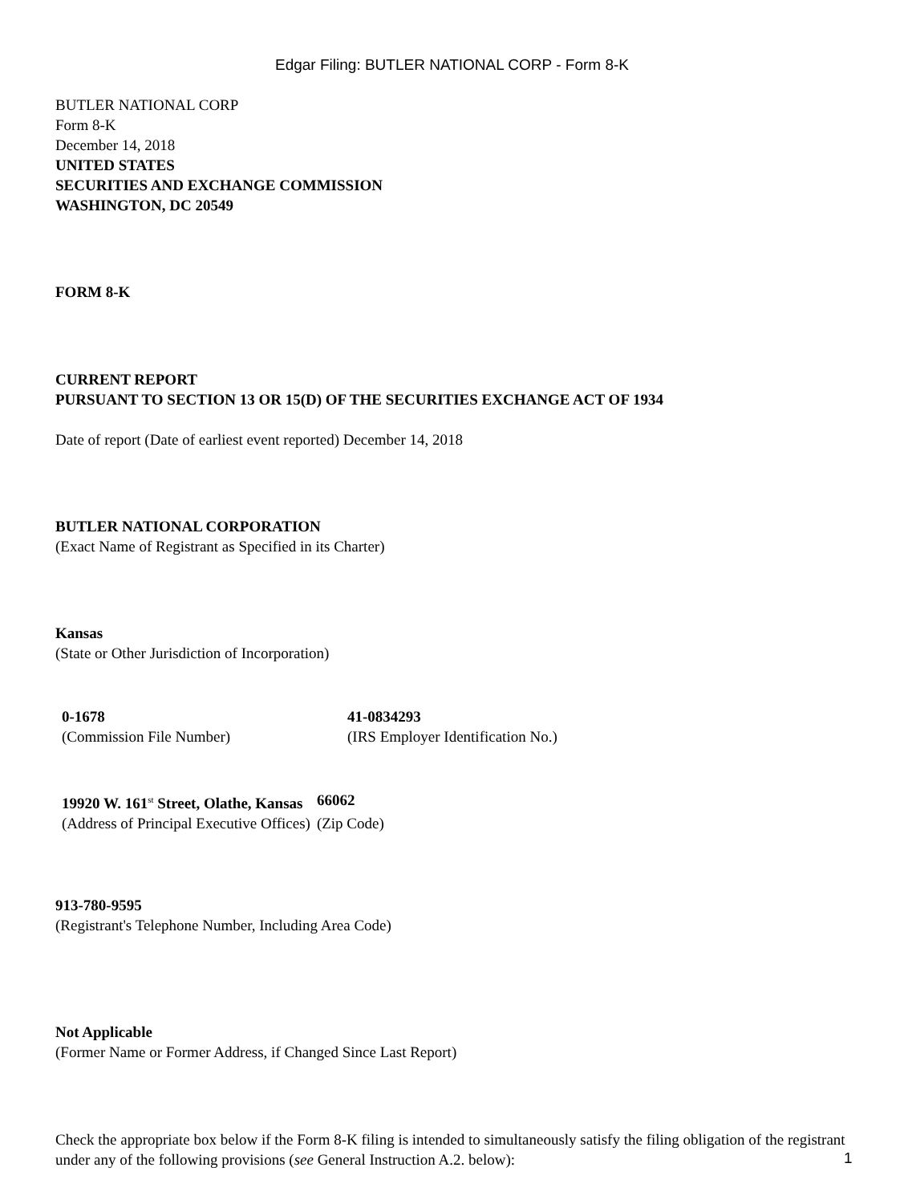Edgar Filing: BUTLER NATIONAL CORP - Form 8-K
BUTLER NATIONAL CORP
Form 8-K
December 14, 2018
UNITED STATES
SECURITIES AND EXCHANGE COMMISSION
WASHINGTON, DC 20549
FORM 8-K
CURRENT REPORT
PURSUANT TO SECTION 13 OR 15(D) OF THE SECURITIES EXCHANGE ACT OF 1934
Date of report (Date of earliest event reported) December 14, 2018
BUTLER NATIONAL CORPORATION
(Exact Name of Registrant as Specified in its Charter)
Kansas
(State or Other Jurisdiction of Incorporation)
| 0-1678 | 41-0834293 |
| (Commission File Number) | (IRS Employer Identification No.) |
| 19920 W. 161<sup>st</sup> Street, Olathe, Kansas | 66062 |
| (Address of Principal Executive Offices) | (Zip Code) |
913-780-9595
(Registrant's Telephone Number, Including Area Code)
Not Applicable
(Former Name or Former Address, if Changed Since Last Report)
Check the appropriate box below if the Form 8-K filing is intended to simultaneously satisfy the filing obligation of the registrant under any of the following provisions (see General Instruction A.2. below):
1